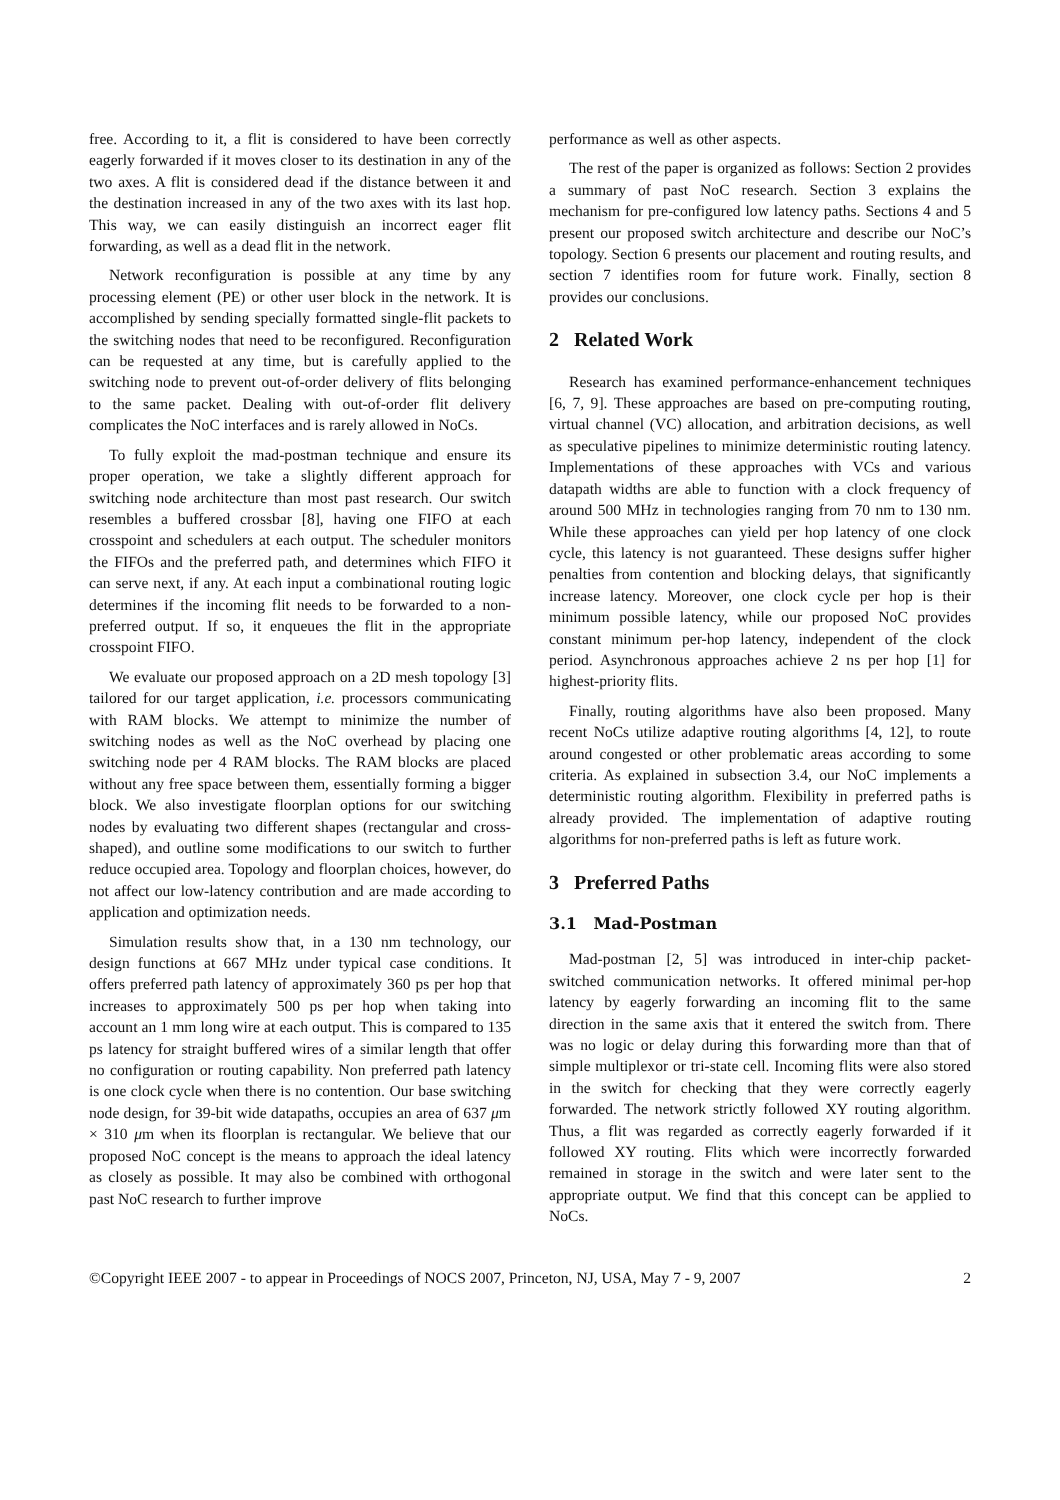free. According to it, a flit is considered to have been correctly eagerly forwarded if it moves closer to its destination in any of the two axes. A flit is considered dead if the distance between it and the destination increased in any of the two axes with its last hop. This way, we can easily distinguish an incorrect eager flit forwarding, as well as a dead flit in the network.
Network reconfiguration is possible at any time by any processing element (PE) or other user block in the network. It is accomplished by sending specially formatted single-flit packets to the switching nodes that need to be reconfigured. Reconfiguration can be requested at any time, but is carefully applied to the switching node to prevent out-of-order delivery of flits belonging to the same packet. Dealing with out-of-order flit delivery complicates the NoC interfaces and is rarely allowed in NoCs.
To fully exploit the mad-postman technique and ensure its proper operation, we take a slightly different approach for switching node architecture than most past research. Our switch resembles a buffered crossbar [8], having one FIFO at each crosspoint and schedulers at each output. The scheduler monitors the FIFOs and the preferred path, and determines which FIFO it can serve next, if any. At each input a combinational routing logic determines if the incoming flit needs to be forwarded to a non-preferred output. If so, it enqueues the flit in the appropriate crosspoint FIFO.
We evaluate our proposed approach on a 2D mesh topology [3] tailored for our target application, i.e. processors communicating with RAM blocks. We attempt to minimize the number of switching nodes as well as the NoC overhead by placing one switching node per 4 RAM blocks. The RAM blocks are placed without any free space between them, essentially forming a bigger block. We also investigate floorplan options for our switching nodes by evaluating two different shapes (rectangular and cross-shaped), and outline some modifications to our switch to further reduce occupied area. Topology and floorplan choices, however, do not affect our low-latency contribution and are made according to application and optimization needs.
Simulation results show that, in a 130 nm technology, our design functions at 667 MHz under typical case conditions. It offers preferred path latency of approximately 360 ps per hop that increases to approximately 500 ps per hop when taking into account an 1 mm long wire at each output. This is compared to 135 ps latency for straight buffered wires of a similar length that offer no configuration or routing capability. Non preferred path latency is one clock cycle when there is no contention. Our base switching node design, for 39-bit wide datapaths, occupies an area of 637 μm × 310 μm when its floorplan is rectangular. We believe that our proposed NoC concept is the means to approach the ideal latency as closely as possible. It may also be combined with orthogonal past NoC research to further improve
performance as well as other aspects.
The rest of the paper is organized as follows: Section 2 provides a summary of past NoC research. Section 3 explains the mechanism for pre-configured low latency paths. Sections 4 and 5 present our proposed switch architecture and describe our NoC’s topology. Section 6 presents our placement and routing results, and section 7 identifies room for future work. Finally, section 8 provides our conclusions.
2 Related Work
Research has examined performance-enhancement techniques [6, 7, 9]. These approaches are based on pre-computing routing, virtual channel (VC) allocation, and arbitration decisions, as well as speculative pipelines to minimize deterministic routing latency. Implementations of these approaches with VCs and various datapath widths are able to function with a clock frequency of around 500 MHz in technologies ranging from 70 nm to 130 nm. While these approaches can yield per hop latency of one clock cycle, this latency is not guaranteed. These designs suffer higher penalties from contention and blocking delays, that significantly increase latency. Moreover, one clock cycle per hop is their minimum possible latency, while our proposed NoC provides constant minimum per-hop latency, independent of the clock period. Asynchronous approaches achieve 2 ns per hop [1] for highest-priority flits.
Finally, routing algorithms have also been proposed. Many recent NoCs utilize adaptive routing algorithms [4, 12], to route around congested or other problematic areas according to some criteria. As explained in subsection 3.4, our NoC implements a deterministic routing algorithm. Flexibility in preferred paths is already provided. The implementation of adaptive routing algorithms for non-preferred paths is left as future work.
3 Preferred Paths
3.1 Mad-Postman
Mad-postman [2, 5] was introduced in inter-chip packet-switched communication networks. It offered minimal per-hop latency by eagerly forwarding an incoming flit to the same direction in the same axis that it entered the switch from. There was no logic or delay during this forwarding more than that of simple multiplexor or tri-state cell. Incoming flits were also stored in the switch for checking that they were correctly eagerly forwarded. The network strictly followed XY routing algorithm. Thus, a flit was regarded as correctly eagerly forwarded if it followed XY routing. Flits which were incorrectly forwarded remained in storage in the switch and were later sent to the appropriate output. We find that this concept can be applied to NoCs.
©Copyright IEEE 2007 - to appear in Proceedings of NOCS 2007, Princeton, NJ, USA, May 7 - 9, 2007 2